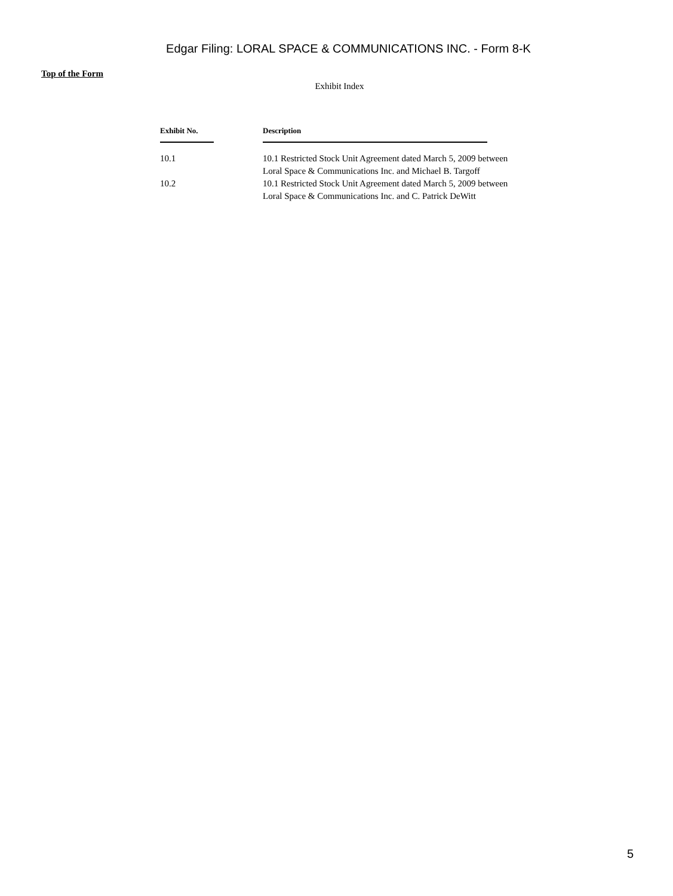Edgar Filing: LORAL SPACE & COMMUNICATIONS INC. - Form 8-K
Top of the Form
Exhibit Index
| Exhibit No. | Description |
| --- | --- |
| 10.1 | 10.1 Restricted Stock Unit Agreement dated March 5, 2009 between Loral Space & Communications Inc. and Michael B. Targoff |
| 10.2 | 10.1 Restricted Stock Unit Agreement dated March 5, 2009 between Loral Space & Communications Inc. and C. Patrick DeWitt |
5